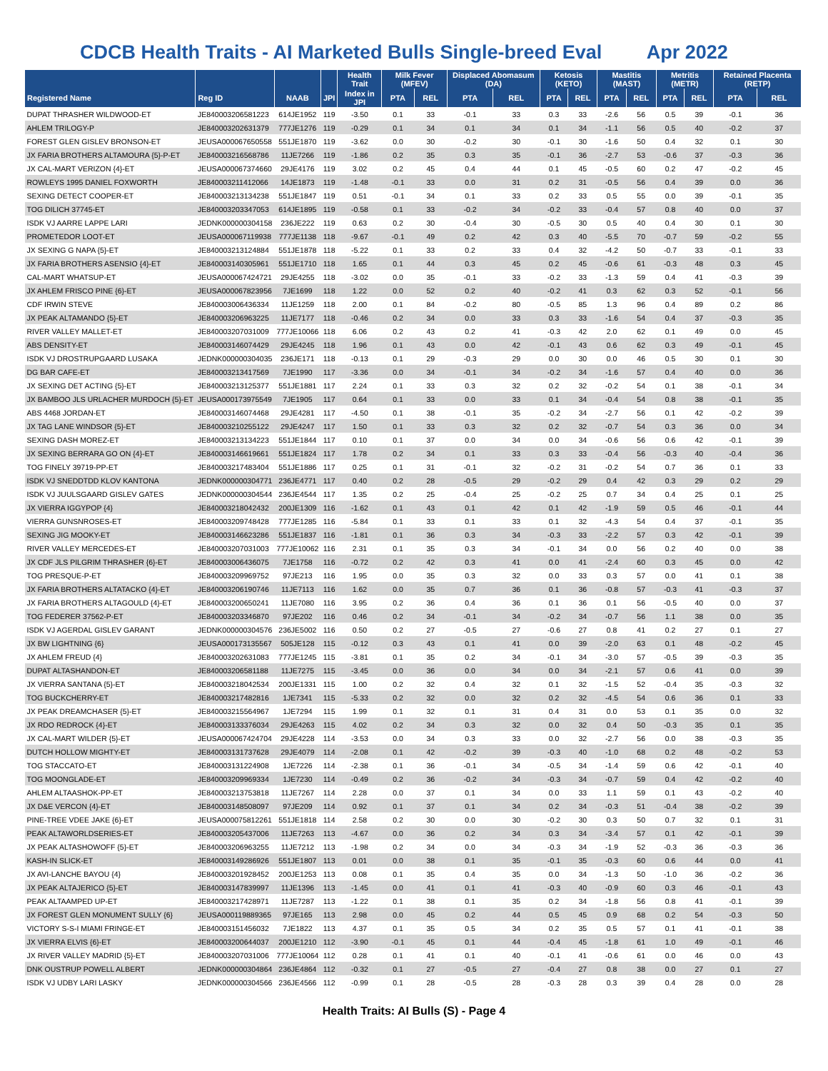CDCB Health Traits - AI Marketed Bulls Single-breed Eval Apr 2022
| | | | | Health Trait | Milk Fever (MFEV) | | Displaced Abomasum (DA) | | Ketosis (KETO) | | Mastitis (MAST) | | Metritis (METR) | | Retained Placenta (RETP) | |
| --- | --- | --- | --- | --- | --- | --- | --- | --- | --- | --- | --- | --- | --- | --- | --- | --- |
| Registered Name | Reg ID | NAAB | JPI | Index in JPI | PTA | REL | PTA | REL | PTA | REL | PTA | REL | PTA | REL | PTA | REL |
| DUPAT THRASHER WILDWOOD-ET | JE840003206581223 | 614JE1952 | 119 | -3.50 | 0.1 | 33 | -0.1 | 33 | 0.3 | 33 | -2.6 | 56 | 0.5 | 39 | -0.1 | 36 |
| AHLEM TRILOGY-P | JE840003202631379 | 777JE1276 | 119 | -0.29 | 0.1 | 34 | 0.1 | 34 | 0.1 | 34 | -1.1 | 56 | 0.5 | 40 | -0.2 | 37 |
| FOREST GLEN GISLEV BRONSON-ET | JEUSA000067650558 | 551JE1870 | 119 | -3.62 | 0.0 | 30 | -0.2 | 30 | -0.1 | 30 | -1.6 | 50 | 0.4 | 32 | 0.1 | 30 |
| JX FARIA BROTHERS ALTAMOURA {5}-P-ET | JE840003216568786 | 11JE7266 | 119 | -1.86 | 0.2 | 35 | 0.3 | 35 | -0.1 | 36 | -2.7 | 53 | -0.6 | 37 | -0.3 | 36 |
| JX CAL-MART VERIZON {4}-ET | JEUSA000067374660 | 29JE4176 | 119 | 3.02 | 0.2 | 45 | 0.4 | 44 | 0.1 | 45 | -0.5 | 60 | 0.2 | 47 | -0.2 | 45 |
| ROWLEYS 1995 DANIEL FOXWORTH | JE840003211412066 | 14JE1873 | 119 | -1.48 | -0.1 | 33 | 0.0 | 31 | 0.2 | 31 | -0.5 | 56 | 0.4 | 39 | 0.0 | 36 |
| SEXING DETECT COOPER-ET | JE840003213134238 | 551JE1847 | 119 | 0.51 | -0.1 | 34 | 0.1 | 33 | 0.2 | 33 | 0.5 | 55 | 0.0 | 39 | -0.1 | 35 |
| TOG DILICH 37745-ET | JE840003203347053 | 614JE1895 | 119 | -0.58 | 0.1 | 33 | -0.2 | 34 | -0.2 | 33 | -0.4 | 57 | 0.8 | 40 | 0.0 | 37 |
| ISDK VJ AARRE LAPPE LARI | JEDNK000000304158 | 236JE222 | 119 | 0.63 | 0.2 | 30 | -0.4 | 30 | -0.5 | 30 | 0.5 | 40 | 0.4 | 30 | 0.1 | 30 |
| PROMETEDOR LOOT-ET | JEUSA000067119938 | 777JE1138 | 118 | -9.67 | -0.1 | 49 | 0.2 | 42 | 0.3 | 40 | -5.5 | 70 | -0.7 | 59 | -0.2 | 55 |
| JX SEXING G NAPA {5}-ET | JE840003213124884 | 551JE1878 | 118 | -5.22 | 0.1 | 33 | 0.2 | 33 | 0.4 | 32 | -4.2 | 50 | -0.7 | 33 | -0.1 | 33 |
| JX FARIA BROTHERS ASENSIO {4}-ET | JE840003140305961 | 551JE1710 | 118 | 1.65 | 0.1 | 44 | 0.3 | 45 | 0.2 | 45 | -0.6 | 61 | -0.3 | 48 | 0.3 | 45 |
| CAL-MART WHATSUP-ET | JEUSA000067424721 | 29JE4255 | 118 | -3.02 | 0.0 | 35 | -0.1 | 33 | -0.2 | 33 | -1.3 | 59 | 0.4 | 41 | -0.3 | 39 |
| JX AHLEM FRISCO PINE {6}-ET | JEUSA000067823956 | 7JE1699 | 118 | 1.22 | 0.0 | 52 | 0.2 | 40 | -0.2 | 41 | 0.3 | 62 | 0.3 | 52 | -0.1 | 56 |
| CDF IRWIN STEVE | JE840003006436334 | 11JE1259 | 118 | 2.00 | 0.1 | 84 | -0.2 | 80 | -0.5 | 85 | 1.3 | 96 | 0.4 | 89 | 0.2 | 86 |
| JX PEAK ALTAMANDO {5}-ET | JE840003206963225 | 11JE7177 | 118 | -0.46 | 0.2 | 34 | 0.0 | 33 | 0.3 | 33 | -1.6 | 54 | 0.4 | 37 | -0.3 | 35 |
| RIVER VALLEY MALLET-ET | JE840003207031009 | 777JE10066 | 118 | 6.06 | 0.2 | 43 | 0.2 | 41 | -0.3 | 42 | 2.0 | 62 | 0.1 | 49 | 0.0 | 45 |
| ABS DENSITY-ET | JE840003146074429 | 29JE4245 | 118 | 1.96 | 0.1 | 43 | 0.0 | 42 | -0.1 | 43 | 0.6 | 62 | 0.3 | 49 | -0.1 | 45 |
| ISDK VJ DROSTRUPGAARD LUSAKA | JEDNK000000304035 | 236JE171 | 118 | -0.13 | 0.1 | 29 | -0.3 | 29 | 0.0 | 30 | 0.0 | 46 | 0.5 | 30 | 0.1 | 30 |
| DG BAR CAFE-ET | JE840003213417569 | 7JE1990 | 117 | -3.36 | 0.0 | 34 | -0.1 | 34 | -0.2 | 34 | -1.6 | 57 | 0.4 | 40 | 0.0 | 36 |
| JX SEXING DET ACTING {5}-ET | JE840003213125377 | 551JE1881 | 117 | 2.24 | 0.1 | 33 | 0.3 | 32 | 0.2 | 32 | -0.2 | 54 | 0.1 | 38 | -0.1 | 34 |
| JX BAMBOO JLS URLACHER MURDOCH {5}-ET | JEUSA000173975549 | 7JE1905 | 117 | 0.64 | 0.1 | 33 | 0.0 | 33 | 0.1 | 34 | -0.4 | 54 | 0.8 | 38 | -0.1 | 35 |
| ABS 4468 JORDAN-ET | JE840003146074468 | 29JE4281 | 117 | -4.50 | 0.1 | 38 | -0.1 | 35 | -0.2 | 34 | -2.7 | 56 | 0.1 | 42 | -0.2 | 39 |
| JX TAG LANE WINDSOR {5}-ET | JE840003210255122 | 29JE4247 | 117 | 1.50 | 0.1 | 33 | 0.3 | 32 | 0.2 | 32 | -0.7 | 54 | 0.3 | 36 | 0.0 | 34 |
| SEXING DASH MOREZ-ET | JE840003213134223 | 551JE1844 | 117 | 0.10 | 0.1 | 37 | 0.0 | 34 | 0.0 | 34 | -0.6 | 56 | 0.6 | 42 | -0.1 | 39 |
| JX SEXING BERRARA GO ON {4}-ET | JE840003146619661 | 551JE1824 | 117 | 1.78 | 0.2 | 34 | 0.1 | 33 | 0.3 | 33 | -0.4 | 56 | -0.3 | 40 | -0.4 | 36 |
| TOG FINELY 39719-PP-ET | JE840003217483404 | 551JE1886 | 117 | 0.25 | 0.1 | 31 | -0.1 | 32 | -0.2 | 31 | -0.2 | 54 | 0.7 | 36 | 0.1 | 33 |
| ISDK VJ SNEDDTDD KLOV KANTONA | JEDNK000000304771 | 236JE4771 | 117 | 0.40 | 0.2 | 28 | -0.5 | 29 | -0.2 | 29 | 0.4 | 42 | 0.3 | 29 | 0.2 | 29 |
| ISDK VJ JUULSGAARD GISLEV GATES | JEDNK000000304544 | 236JE4544 | 117 | 1.35 | 0.2 | 25 | -0.4 | 25 | -0.2 | 25 | 0.7 | 34 | 0.4 | 25 | 0.1 | 25 |
| JX VIERRA IGGYPOP {4} | JE840003218042432 | 200JE1309 | 116 | -1.62 | 0.1 | 43 | 0.1 | 42 | 0.1 | 42 | -1.9 | 59 | 0.5 | 46 | -0.1 | 44 |
| VIERRA GUNSNROSES-ET | JE840003209748428 | 777JE1285 | 116 | -5.84 | 0.1 | 33 | 0.1 | 33 | 0.1 | 32 | -4.3 | 54 | 0.4 | 37 | -0.1 | 35 |
| SEXING JIG MOOKY-ET | JE840003146623286 | 551JE1837 | 116 | -1.81 | 0.1 | 36 | 0.3 | 34 | -0.3 | 33 | -2.2 | 57 | 0.3 | 42 | -0.1 | 39 |
| RIVER VALLEY MERCEDES-ET | JE840003207031003 | 777JE10062 | 116 | 2.31 | 0.1 | 35 | 0.3 | 34 | -0.1 | 34 | 0.0 | 56 | 0.2 | 40 | 0.0 | 38 |
| JX CDF JLS PILGRIM THRASHER {6}-ET | JE840003006436075 | 7JE1758 | 116 | -0.72 | 0.2 | 42 | 0.3 | 41 | 0.0 | 41 | -2.4 | 60 | 0.3 | 45 | 0.0 | 42 |
| TOG PRESQUE-P-ET | JE840003209969752 | 97JE213 | 116 | 1.95 | 0.0 | 35 | 0.3 | 32 | 0.0 | 33 | 0.3 | 57 | 0.0 | 41 | 0.1 | 38 |
| JX FARIA BROTHERS ALTATACKO {4}-ET | JE840003206190746 | 11JE7113 | 116 | 1.62 | 0.0 | 35 | 0.7 | 36 | 0.1 | 36 | -0.8 | 57 | -0.3 | 41 | -0.3 | 37 |
| JX FARIA BROTHERS ALTAGOULD {4}-ET | JE840003200650241 | 11JE7080 | 116 | 3.95 | 0.2 | 36 | 0.4 | 36 | 0.1 | 36 | 0.1 | 56 | -0.5 | 40 | 0.0 | 37 |
| TOG FEDERER 37562-P-ET | JE840003203346870 | 97JE202 | 116 | 0.46 | 0.2 | 34 | -0.1 | 34 | -0.2 | 34 | -0.7 | 56 | 1.1 | 38 | 0.0 | 35 |
| ISDK VJ AGERDAL GISLEV GARANT | JEDNK000000304576 | 236JE5002 | 116 | 0.50 | 0.2 | 27 | -0.5 | 27 | -0.6 | 27 | 0.8 | 41 | 0.2 | 27 | 0.1 | 27 |
| JX BW LIGHTNING {6} | JEUSA000173135567 | 505JE128 | 115 | -0.12 | 0.3 | 43 | 0.1 | 41 | 0.0 | 39 | -2.0 | 63 | 0.1 | 48 | -0.2 | 45 |
| JX AHLEM FREUD {4} | JE840003202631083 | 777JE1245 | 115 | -3.81 | 0.1 | 35 | 0.2 | 34 | -0.1 | 34 | -3.0 | 57 | -0.5 | 39 | -0.3 | 35 |
| DUPAT ALTASHANDON-ET | JE840003206581188 | 11JE7275 | 115 | -3.45 | 0.0 | 36 | 0.0 | 34 | 0.0 | 34 | -2.1 | 57 | 0.6 | 41 | 0.0 | 39 |
| JX VIERRA SANTANA {5}-ET | JE840003218042534 | 200JE1331 | 115 | 1.00 | 0.2 | 32 | 0.4 | 32 | 0.1 | 32 | -1.5 | 52 | -0.4 | 35 | -0.3 | 32 |
| TOG BUCKCHERRY-ET | JE840003217482816 | 1JE7341 | 115 | -5.33 | 0.2 | 32 | 0.0 | 32 | 0.2 | 32 | -4.5 | 54 | 0.6 | 36 | 0.1 | 33 |
| JX PEAK DREAMCHASER {5}-ET | JE840003215564967 | 1JE7294 | 115 | 1.99 | 0.1 | 32 | 0.1 | 31 | 0.4 | 31 | 0.0 | 53 | 0.1 | 35 | 0.0 | 32 |
| JX RDO REDROCK {4}-ET | JE840003133376034 | 29JE4263 | 115 | 4.02 | 0.2 | 34 | 0.3 | 32 | 0.0 | 32 | 0.4 | 50 | -0.3 | 35 | 0.1 | 35 |
| JX CAL-MART WILDER {5}-ET | JEUSA000067424704 | 29JE4228 | 114 | -3.53 | 0.0 | 34 | 0.3 | 33 | 0.0 | 32 | -2.7 | 56 | 0.0 | 38 | -0.3 | 35 |
| DUTCH HOLLOW MIGHTY-ET | JE840003131737628 | 29JE4079 | 114 | -2.08 | 0.1 | 42 | -0.2 | 39 | -0.3 | 40 | -1.0 | 68 | 0.2 | 48 | -0.2 | 53 |
| TOG STACCATO-ET | JE840003131224908 | 1JE7226 | 114 | -2.38 | 0.1 | 36 | -0.1 | 34 | -0.5 | 34 | -1.4 | 59 | 0.6 | 42 | -0.1 | 40 |
| TOG MOONGLADE-ET | JE840003209969334 | 1JE7230 | 114 | -0.49 | 0.2 | 36 | -0.2 | 34 | -0.3 | 34 | -0.7 | 59 | 0.4 | 42 | -0.2 | 40 |
| AHLEM ALTAASHOK-PP-ET | JE840003213753818 | 11JE7267 | 114 | 2.28 | 0.0 | 37 | 0.1 | 34 | 0.0 | 33 | 1.1 | 59 | 0.1 | 43 | -0.2 | 40 |
| JX D&E VERCON {4}-ET | JE840003148508097 | 97JE209 | 114 | 0.92 | 0.1 | 37 | 0.1 | 34 | 0.2 | 34 | -0.3 | 51 | -0.4 | 38 | -0.2 | 39 |
| PINE-TREE VDEE JAKE {6}-ET | JEUSA000075812261 | 551JE1818 | 114 | 2.58 | 0.2 | 30 | 0.0 | 30 | -0.2 | 30 | 0.3 | 50 | 0.7 | 32 | 0.1 | 31 |
| PEAK ALTAWORLDSERIES-ET | JE840003205437006 | 11JE7263 | 113 | -4.67 | 0.0 | 36 | 0.2 | 34 | 0.3 | 34 | -3.4 | 57 | 0.1 | 42 | -0.1 | 39 |
| JX PEAK ALTASHOWOFF {5}-ET | JE840003206963255 | 11JE7212 | 113 | -1.98 | 0.2 | 34 | 0.0 | 34 | -0.3 | 34 | -1.9 | 52 | -0.3 | 36 | -0.3 | 36 |
| KASH-IN SLICK-ET | JE840003149286926 | 551JE1807 | 113 | 0.01 | 0.0 | 38 | 0.1 | 35 | -0.1 | 35 | -0.3 | 60 | 0.6 | 44 | 0.0 | 41 |
| JX AVI-LANCHE BAYOU {4} | JE840003201928452 | 200JE1253 | 113 | 0.08 | 0.1 | 35 | 0.4 | 35 | 0.0 | 34 | -1.3 | 50 | -1.0 | 36 | -0.2 | 36 |
| JX PEAK ALTAJERICO {5}-ET | JE840003147839997 | 11JE1396 | 113 | -1.45 | 0.0 | 41 | 0.1 | 41 | -0.3 | 40 | -0.9 | 60 | 0.3 | 46 | -0.1 | 43 |
| PEAK ALTAAMPED UP-ET | JE840003217428971 | 11JE7287 | 113 | -1.22 | 0.1 | 38 | 0.1 | 35 | 0.2 | 34 | -1.8 | 56 | 0.8 | 41 | -0.1 | 39 |
| JX FOREST GLEN MONUMENT SULLY {6} | JEUSA000119889365 | 97JE165 | 113 | 2.98 | 0.0 | 45 | 0.2 | 44 | 0.5 | 45 | 0.9 | 68 | 0.2 | 54 | -0.3 | 50 |
| VICTORY S-S-I MIAMI FRINGE-ET | JE840003151456032 | 7JE1822 | 113 | 4.37 | 0.1 | 35 | 0.5 | 34 | 0.2 | 35 | 0.5 | 57 | 0.1 | 41 | -0.1 | 38 |
| JX VIERRA ELVIS {6}-ET | JE840003200644037 | 200JE1210 | 112 | -3.90 | -0.1 | 45 | 0.1 | 44 | -0.4 | 45 | -1.8 | 61 | 1.0 | 49 | -0.1 | 46 |
| JX RIVER VALLEY MADRID {5}-ET | JE840003207031006 | 777JE10064 | 112 | 0.28 | 0.1 | 41 | 0.1 | 40 | -0.1 | 41 | -0.6 | 61 | 0.0 | 46 | 0.0 | 43 |
| DNK OUSTRUP POWELL ALBERT | JEDNK000000304864 | 236JE4864 | 112 | -0.32 | 0.1 | 27 | -0.5 | 27 | -0.4 | 27 | 0.8 | 38 | 0.0 | 27 | 0.1 | 27 |
| ISDK VJ UDBY LARI LASKY | JEDNK000000304566 | 236JE4566 | 112 | -0.99 | 0.1 | 28 | -0.5 | 28 | -0.3 | 28 | 0.3 | 39 | 0.4 | 28 | 0.0 | 28 |
Health Traits: AI Bulls (S) - Page 4